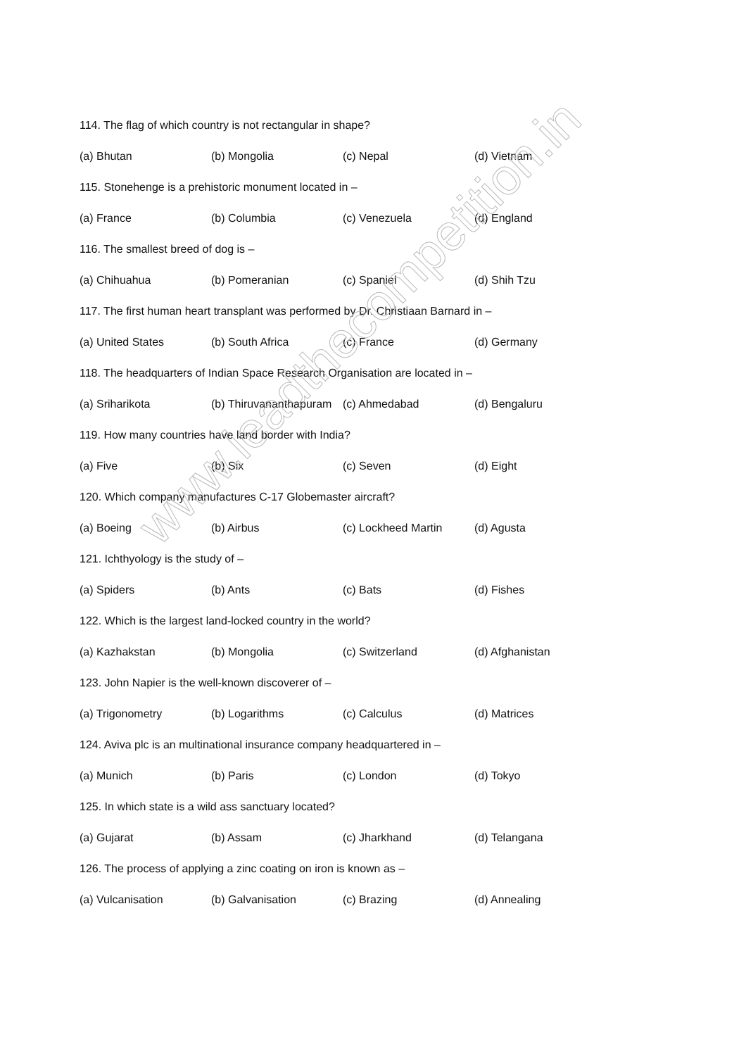114. The flag of which country is not rectangular in shape?
(a) Bhutan (b) Mongolia (c) Nepal (d) Vietnam
115. Stonehenge is a prehistoric monument located in –
(a) France (b) Columbia (c) Venezuela (d) England
116. The smallest breed of dog is –
(a) Chihuahua (b) Pomeranian (c) Spaniel (d) Shih Tzu
117. The first human heart transplant was performed by Dr. Christiaan Barnard in –
(a) United States (b) South Africa (c) France (d) Germany
118. The headquarters of Indian Space Research Organisation are located in –
(a) Sriharikota (b) Thiruvananthapuram (c) Ahmedabad (d) Bengaluru
119. How many countries have land border with India?
(a) Five (b) Six (c) Seven (d) Eight
120. Which company manufactures C-17 Globemaster aircraft?
(a) Boeing (b) Airbus (c) Lockheed Martin (d) Agusta
121. Ichthyology is the study of –
(a) Spiders (b) Ants (c) Bats (d) Fishes
122. Which is the largest land-locked country in the world?
(a) Kazhakstan (b) Mongolia (c) Switzerland (d) Afghanistan
123. John Napier is the well-known discoverer of –
(a) Trigonometry (b) Logarithms (c) Calculus (d) Matrices
124. Aviva plc is an multinational insurance company headquartered in –
(a) Munich (b) Paris (c) London (d) Tokyo
125. In which state is a wild ass sanctuary located?
(a) Gujarat (b) Assam (c) Jharkhand (d) Telangana
126. The process of applying a zinc coating on iron is known as –
(a) Vulcanisation (b) Galvanisation (c) Brazing (d) Annealing
www.leadthecompetition.in